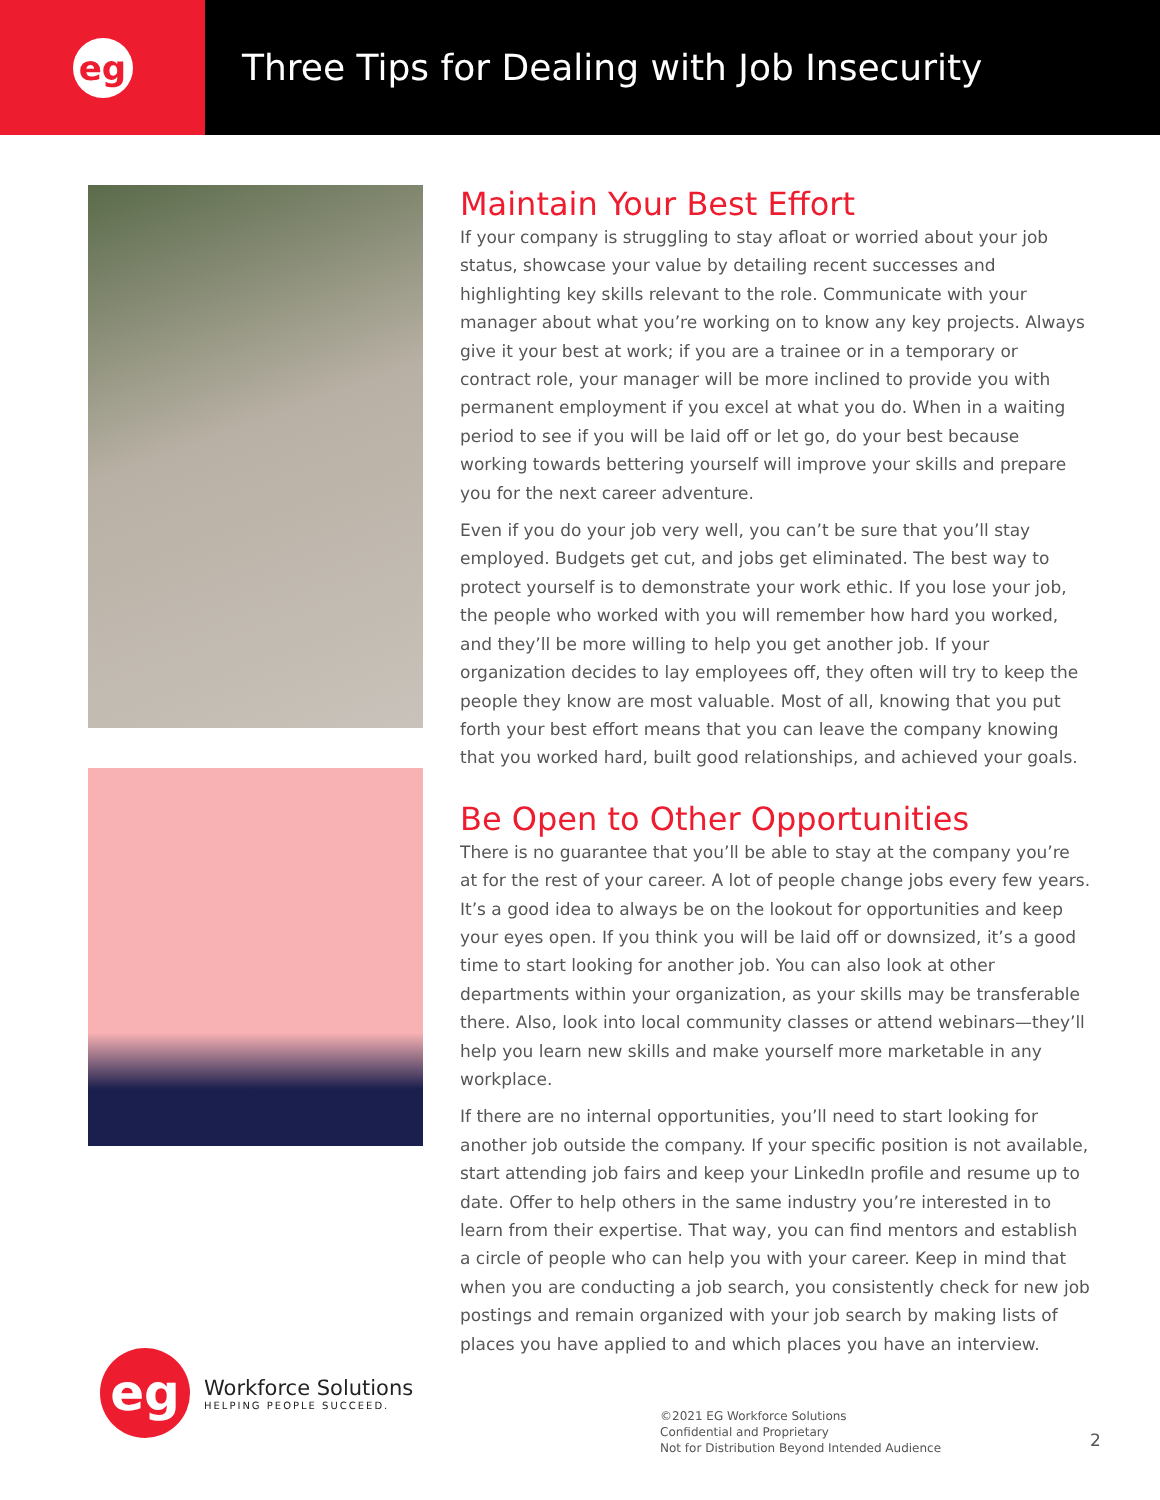eg
Three Tips for Dealing with Job Insecurity
Maintain Your Best Effort
If your company is struggling to stay afloat or worried about your job status, showcase your value by detailing recent successes and highlighting key skills relevant to the role. Communicate with your manager about what you’re working on to know any key projects. Always give it your best at work; if you are a trainee or in a temporary or contract role, your manager will be more inclined to provide you with permanent employment if you excel at what you do. When in a waiting period to see if you will be laid off or let go, do your best because working towards bettering yourself will improve your skills and prepare you for the next career adventure.
Even if you do your job very well, you can’t be sure that you’ll stay employed. Budgets get cut, and jobs get eliminated. The best way to protect yourself is to demonstrate your work ethic. If you lose your job, the people who worked with you will remember how hard you worked, and they’ll be more willing to help you get another job. If your organization decides to lay employees off, they often will try to keep the people they know are most valuable. Most of all, knowing that you put forth your best effort means that you can leave the company knowing that you worked hard, built good relationships, and achieved your goals.
Be Open to Other Opportunities
There is no guarantee that you’ll be able to stay at the company you’re at for the rest of your career. A lot of people change jobs every few years. It’s a good idea to always be on the lookout for opportunities and keep your eyes open. If you think you will be laid off or downsized, it’s a good time to start looking for another job. You can also look at other departments within your organization, as your skills may be transferable there. Also, look into local community classes or attend webinars—they’ll help you learn new skills and make yourself more marketable in any workplace.
If there are no internal opportunities, you’ll need to start looking for another job outside the company. If your specific position is not available, start attending job fairs and keep your LinkedIn profile and resume up to date. Offer to help others in the same industry you’re interested in to learn from their expertise. That way, you can find mentors and establish a circle of people who can help you with your career. Keep in mind that when you are conducting a job search, you consistently check for new job postings and remain organized with your job search by making lists of places you have applied to and which places you have an interview.
eg
Workforce Solutions
HELPING PEOPLE SUCCEED.
©2021 EG Workforce Solutions
Confidential and Proprietary
Not for Distribution Beyond Intended Audience
2